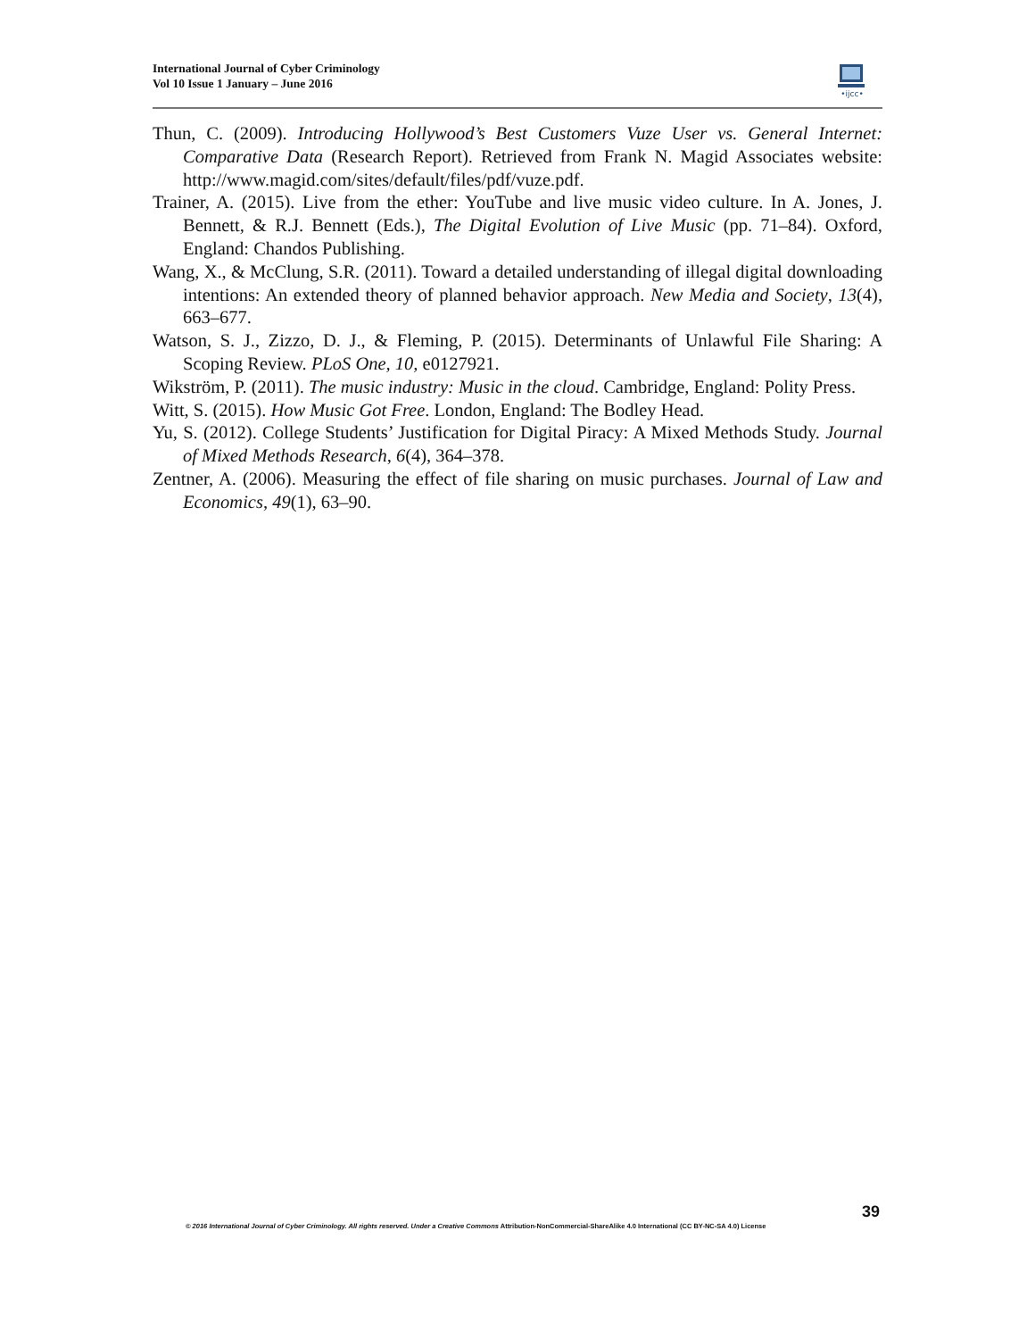International Journal of Cyber Criminology
Vol 10 Issue 1 January – June 2016
•ijcc•
Thun, C. (2009). Introducing Hollywood’s Best Customers Vuze User vs. General Internet: Comparative Data (Research Report). Retrieved from Frank N. Magid Associates website: http://www.magid.com/sites/default/files/pdf/vuze.pdf.
Trainer, A. (2015). Live from the ether: YouTube and live music video culture. In A. Jones, J. Bennett, & R.J. Bennett (Eds.), The Digital Evolution of Live Music (pp. 71–84). Oxford, England: Chandos Publishing.
Wang, X., & McClung, S.R. (2011). Toward a detailed understanding of illegal digital downloading intentions: An extended theory of planned behavior approach. New Media and Society, 13(4), 663–677.
Watson, S. J., Zizzo, D. J., & Fleming, P. (2015). Determinants of Unlawful File Sharing: A Scoping Review. PLoS One, 10, e0127921.
Wikström, P. (2011). The music industry: Music in the cloud. Cambridge, England: Polity Press.
Witt, S. (2015). How Music Got Free. London, England: The Bodley Head.
Yu, S. (2012). College Students’ Justification for Digital Piracy: A Mixed Methods Study. Journal of Mixed Methods Research, 6(4), 364–378.
Zentner, A. (2006). Measuring the effect of file sharing on music purchases. Journal of Law and Economics, 49(1), 63–90.
39
© 2016 International Journal of Cyber Criminology. All rights reserved. Under a Creative Commons Attribution-NonCommercial-ShareAlike 4.0 International (CC BY-NC-SA 4.0) License